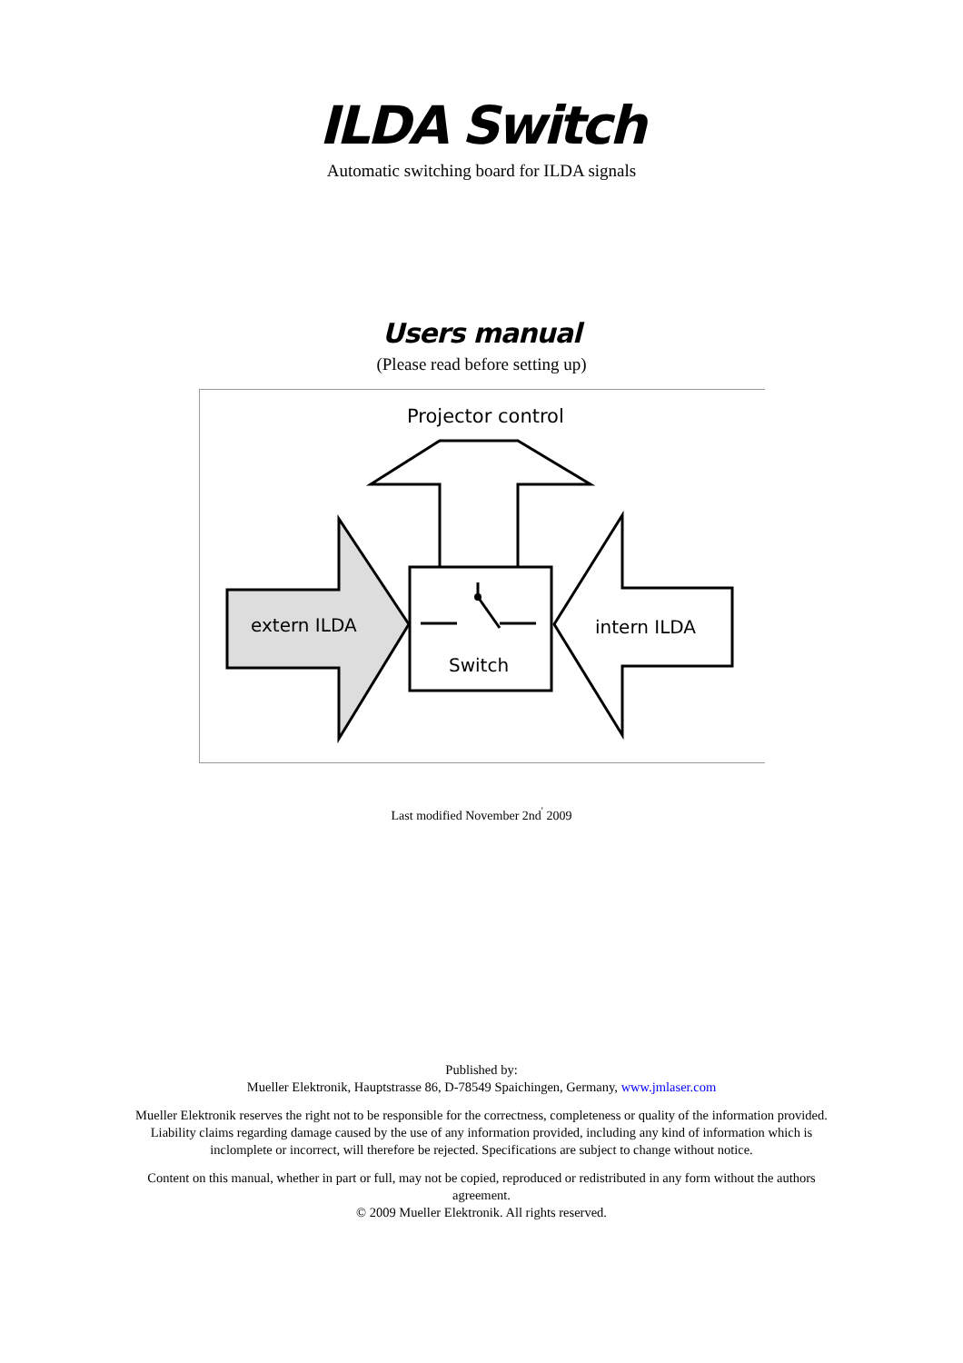ILDA Switch
Automatic switching board for ILDA signals
Users manual
(Please read before setting up)
Projector control
extern ILDA
intern ILDA
Switch
Last modified November 2nd<sup>'</sup> 2009
Published by:
Mueller Elektronik, Hauptstrasse 86, D-78549 Spaichingen, Germany, www.jmlaser.com
Mueller Elektronik reserves the right not to be responsible for the correctness, completeness or quality of the information provided.
Liability claims regarding damage caused by the use of any information provided, including any kind of information which is
inclomplete or incorrect, will therefore be rejected. Specifications are subject to change without notice.
Content on this manual, whether in part or full, may not be copied, reproduced or redistributed in any form without the authors
agreement.
© 2009 Mueller Elektronik. All rights reserved.